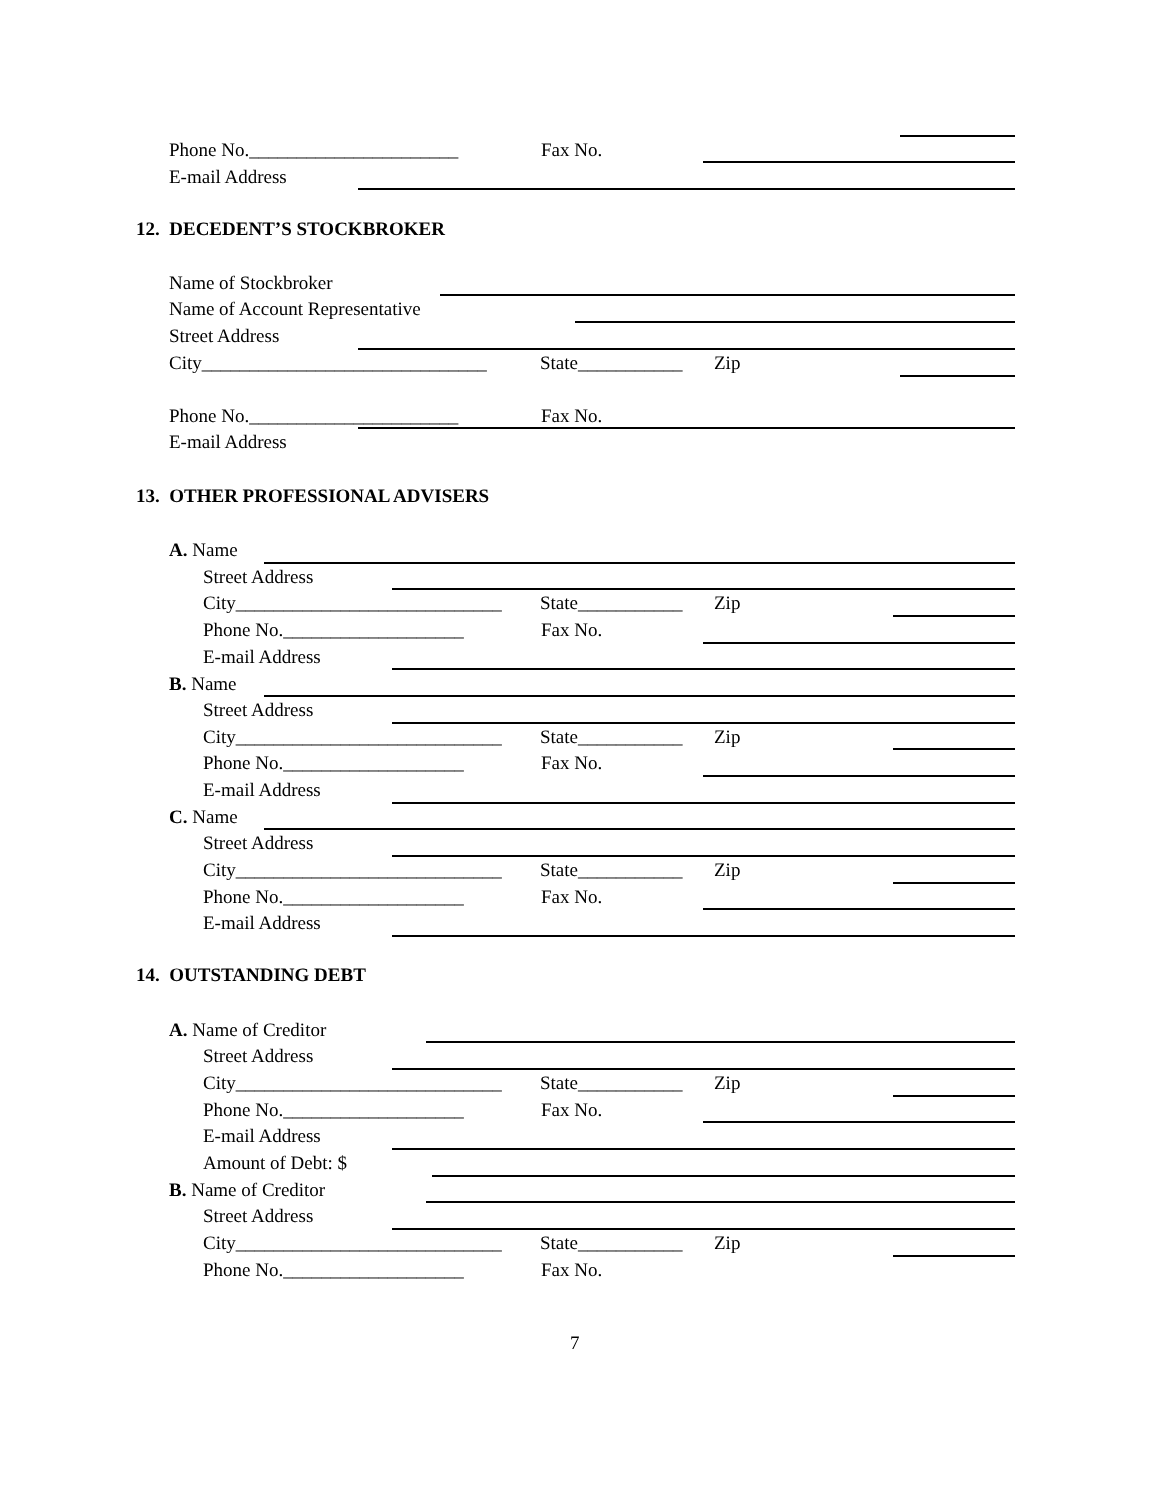Phone No.______________________ Fax No.
E-mail Address
12. DECEDENT’S STOCKBROKER
Name of Stockbroker
Name of Account Representative
Street Address
City______________________________ State___________ Zip
Phone No.______________________ Fax No.
E-mail Address
13. OTHER PROFESSIONAL ADVISERS
A. Name
Street Address
City____________________________ State___________ Zip
Phone No.___________________ Fax No.
E-mail Address
B. Name
Street Address
City____________________________ State___________ Zip
Phone No.___________________ Fax No.
E-mail Address
C. Name
Street Address
City____________________________ State___________ Zip
Phone No.___________________ Fax No.
E-mail Address
14. OUTSTANDING DEBT
A. Name of Creditor
Street Address
City____________________________ State___________ Zip
Phone No.___________________ Fax No.
E-mail Address
Amount of Debt: $
B. Name of Creditor
Street Address
City____________________________ State___________ Zip
Phone No.___________________ Fax No.
7